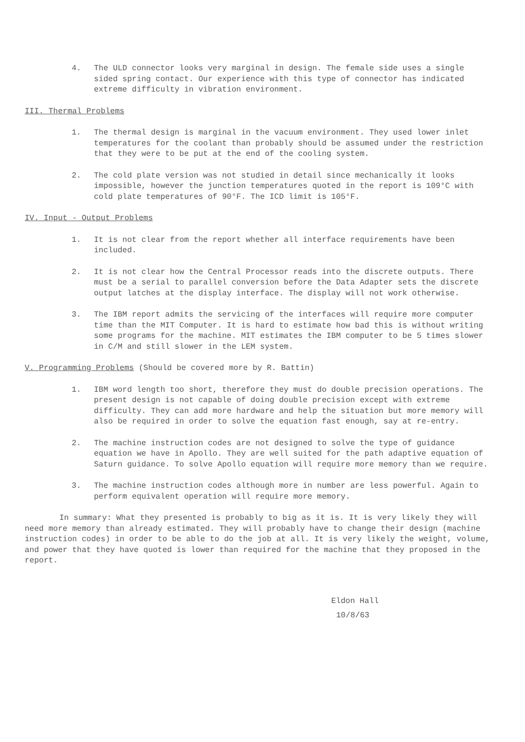4. The ULD connector looks very marginal in design. The female side uses a single sided spring contact. Our experience with this type of connector has indicated extreme difficulty in vibration environment.
III. Thermal Problems
1. The thermal design is marginal in the vacuum environment. They used lower inlet temperatures for the coolant than probably should be assumed under the restriction that they were to be put at the end of the cooling system.
2. The cold plate version was not studied in detail since mechanically it looks impossible, however the junction temperatures quoted in the report is 109°C with cold plate temperatures of 90°F. The ICD limit is 105°F.
IV. Input - Output Problems
1. It is not clear from the report whether all interface requirements have been included.
2. It is not clear how the Central Processor reads into the discrete outputs. There must be a serial to parallel conversion before the Data Adapter sets the discrete output latches at the display interface. The display will not work otherwise.
3. The IBM report admits the servicing of the interfaces will require more computer time than the MIT Computer. It is hard to estimate how bad this is without writing some programs for the machine. MIT estimates the IBM computer to be 5 times slower in C/M and still slower in the LEM system.
V. Programming Problems (Should be covered more by R. Battin)
1. IBM word length too short, therefore they must do double precision operations. The present design is not capable of doing double precision except with extreme difficulty. They can add more hardware and help the situation but more memory will also be required in order to solve the equation fast enough, say at re-entry.
2. The machine instruction codes are not designed to solve the type of guidance equation we have in Apollo. They are well suited for the path adaptive equation of Saturn guidance. To solve Apollo equation will require more memory than we require.
3. The machine instruction codes although more in number are less powerful. Again to perform equivalent operation will require more memory.
In summary: What they presented is probably to big as it is. It is very likely they will need more memory than already estimated. They will probably have to change their design (machine instruction codes) in order to be able to do the job at all. It is very likely the weight, volume, and power that they have quoted is lower than required for the machine that they proposed in the report.
Eldon Hall
10/8/63